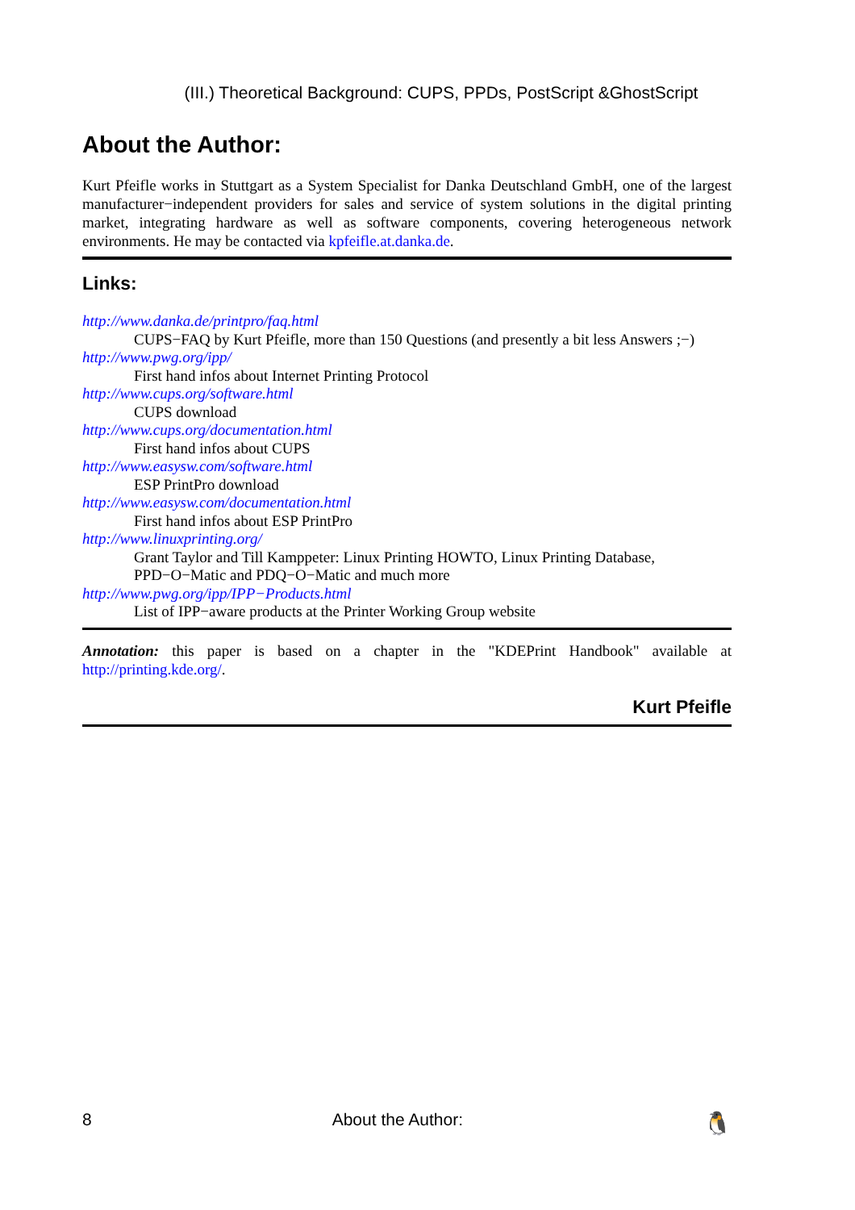(III.) Theoretical Background: CUPS, PPDs, PostScript &GhostScript
About the Author:
Kurt Pfeifle works in Stuttgart as a System Specialist for Danka Deutschland GmbH, one of the largest manufacturer−independent providers for sales and service of system solutions in the digital printing market, integrating hardware as well as software components, covering heterogeneous network environments. He may be contacted via kpfeifle.at.danka.de.
Links:
http://www.danka.de/printpro/faq.html
CUPS−FAQ by Kurt Pfeifle, more than 150 Questions (and presently a bit less Answers ;−)
http://www.pwg.org/ipp/
First hand infos about Internet Printing Protocol
http://www.cups.org/software.html
CUPS download
http://www.cups.org/documentation.html
First hand infos about CUPS
http://www.easysw.com/software.html
ESP PrintPro download
http://www.easysw.com/documentation.html
First hand infos about ESP PrintPro
http://www.linuxprinting.org/
Grant Taylor and Till Kamppeter: Linux Printing HOWTO, Linux Printing Database, PPD−O−Matic and PDQ−O−Matic and much more
http://www.pwg.org/ipp/IPP−Products.html
List of IPP−aware products at the Printer Working Group website
Annotation: this paper is based on a chapter in the "KDEPrint Handbook" available at http://printing.kde.org/.
Kurt Pfeifle
8 About the Author: 🐧